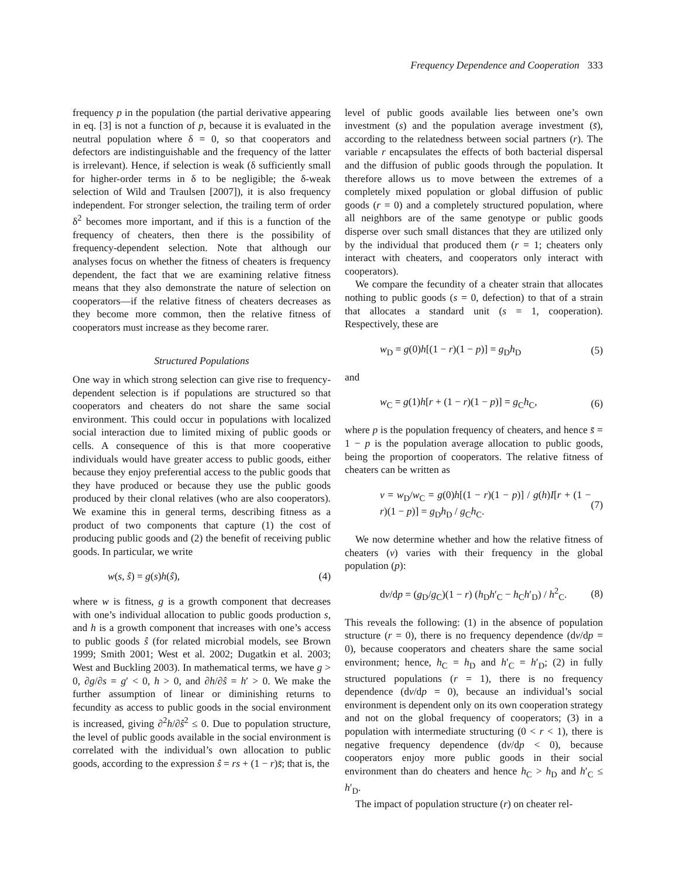Frequency Dependence and Cooperation 333
frequency p in the population (the partial derivative appearing in eq. [3] is not a function of p, because it is evaluated in the neutral population where δ = 0, so that cooperators and defectors are indistinguishable and the frequency of the latter is irrelevant). Hence, if selection is weak (δ sufficiently small for higher-order terms in δ to be negligible; the δ-weak selection of Wild and Traulsen [2007]), it is also frequency independent. For stronger selection, the trailing term of order δ<sup>2</sup> becomes more important, and if this is a function of the frequency of cheaters, then there is the possibility of frequency-dependent selection. Note that although our analyses focus on whether the fitness of cheaters is frequency dependent, the fact that we are examining relative fitness means that they also demonstrate the nature of selection on cooperators—if the relative fitness of cheaters decreases as they become more common, then the relative fitness of cooperators must increase as they become rarer.
Structured Populations
One way in which strong selection can give rise to frequency-dependent selection is if populations are structured so that cooperators and cheaters do not share the same social environment. This could occur in populations with localized social interaction due to limited mixing of public goods or cells. A consequence of this is that more cooperative individuals would have greater access to public goods, either because they enjoy preferential access to the public goods that they have produced or because they use the public goods produced by their clonal relatives (who are also cooperators). We examine this in general terms, describing fitness as a product of two components that capture (1) the cost of producing public goods and (2) the benefit of receiving public goods. In particular, we write
w(s, ŝ) = g(s)h(ŝ), (4)
where w is fitness, g is a growth component that decreases with one’s individual allocation to public goods production s, and h is a growth component that increases with one’s access to public goods ŝ (for related microbial models, see Brown 1999; Smith 2001; West et al. 2002; Dugatkin et al. 2003; West and Buckling 2003). In mathematical terms, we have g > 0, ∂g/∂s = g′ < 0, h > 0, and ∂h/∂ŝ = h′ > 0. We make the further assumption of linear or diminishing returns to fecundity as access to public goods in the social environment is increased, giving ∂<sup>2</sup>h/∂ŝ<sup>2</sup> ≤ 0. Due to population structure, the level of public goods available in the social environment is correlated with the individual’s own allocation to public goods, according to the expression ŝ = rs + (1 − r)s̄; that is, the
level of public goods available lies between one’s own investment (s) and the population average investment (s̄), according to the relatedness between social partners (r). The variable r encapsulates the effects of both bacterial dispersal and the diffusion of public goods through the population. It therefore allows us to move between the extremes of a completely mixed population or global diffusion of public goods (r = 0) and a completely structured population, where all neighbors are of the same genotype or public goods disperse over such small distances that they are utilized only by the individual that produced them (r = 1; cheaters only interact with cheaters, and cooperators only interact with cooperators).
We compare the fecundity of a cheater strain that allocates nothing to public goods (s = 0, defection) to that of a strain that allocates a standard unit (s = 1, cooperation). Respectively, these are
w<sub>D</sub> = g(0)h[(1 − r)(1 − p)] = g<sub>D</sub>h<sub>D</sub> (5)
and
w<sub>C</sub> = g(1)h[r + (1 − r)(1 − p)] = g<sub>C</sub>h<sub>C</sub>, (6)
where p is the population frequency of cheaters, and hence s̄ = 1 − p is the population average allocation to public goods, being the proportion of cooperators. The relative fitness of cheaters can be written as
v = w<sub>D</sub>/w<sub>C</sub> = g(0)h[(1 − r)(1 − p)] / g(h)I[r + (1 − r)(1 − p)] = g<sub>D</sub>h<sub>D</sub> / g<sub>C</sub>h<sub>C</sub>. (7)
We now determine whether and how the relative fitness of cheaters (v) varies with their frequency in the global population (p):
dv/dp = (g<sub>D</sub>/g<sub>C</sub>)(1 − r) (h<sub>D</sub>h′<sub>C</sub> − h<sub>C</sub>h′<sub>D</sub>) / h<sup>2</sup><sub>C</sub>. (8)
This reveals the following: (1) in the absence of population structure (r = 0), there is no frequency dependence (dv/dp = 0), because cooperators and cheaters share the same social environment; hence, h<sub>C</sub> = h<sub>D</sub> and h′<sub>C</sub> = h′<sub>D</sub>; (2) in fully structured populations (r = 1), there is no frequency dependence (dv/dp = 0), because an individual’s social environment is dependent only on its own cooperation strategy and not on the global frequency of cooperators; (3) in a population with intermediate structuring (0 < r < 1), there is negative frequency dependence (dv/dp < 0), because cooperators enjoy more public goods in their social environment than do cheaters and hence h<sub>C</sub> > h<sub>D</sub> and h′<sub>C</sub> ≤ h′<sub>D</sub>.
The impact of population structure (r) on cheater rel-